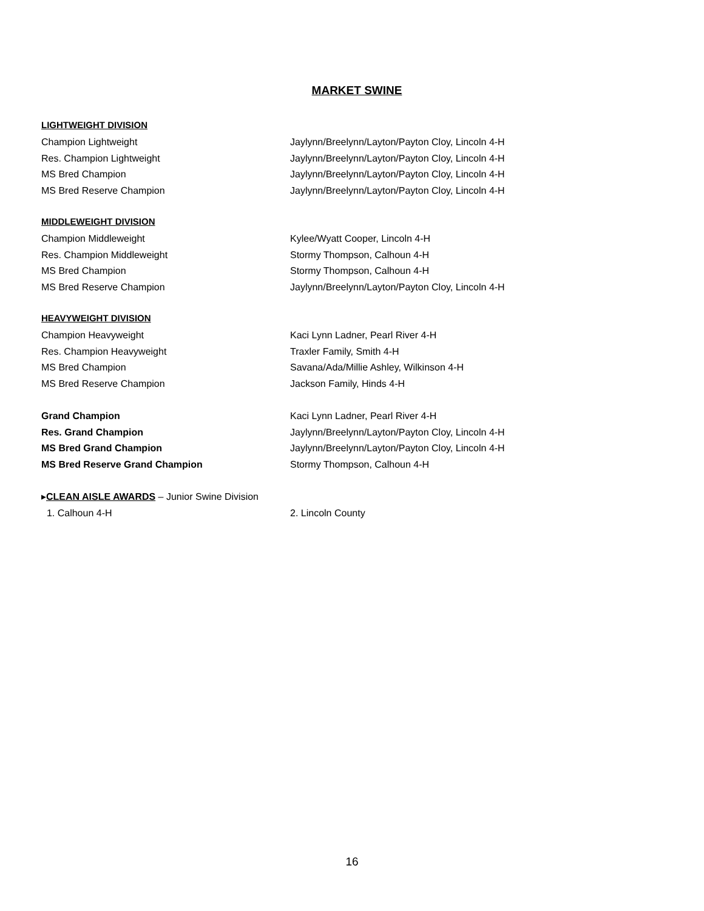MARKET SWINE
LIGHTWEIGHT DIVISION
Champion Lightweight Jaylynn/Breelynn/Layton/Payton Cloy, Lincoln 4-H
Res. Champion Lightweight Jaylynn/Breelynn/Layton/Payton Cloy, Lincoln 4-H
MS Bred Champion Jaylynn/Breelynn/Layton/Payton Cloy, Lincoln 4-H
MS Bred Reserve Champion Jaylynn/Breelynn/Layton/Payton Cloy, Lincoln 4-H
MIDDLEWEIGHT DIVISION
Champion Middleweight Kylee/Wyatt Cooper, Lincoln 4-H
Res. Champion Middleweight Stormy Thompson, Calhoun 4-H
MS Bred Champion Stormy Thompson, Calhoun 4-H
MS Bred Reserve Champion Jaylynn/Breelynn/Layton/Payton Cloy, Lincoln 4-H
HEAVYWEIGHT DIVISION
Champion Heavyweight Kaci Lynn Ladner, Pearl River 4-H
Res. Champion Heavyweight Traxler Family, Smith 4-H
MS Bred Champion Savana/Ada/Millie Ashley, Wilkinson 4-H
MS Bred Reserve Champion Jackson Family, Hinds 4-H
Grand Champion Kaci Lynn Ladner, Pearl River 4-H
Res. Grand Champion Jaylynn/Breelynn/Layton/Payton Cloy, Lincoln 4-H
MS Bred Grand Champion Jaylynn/Breelynn/Layton/Payton Cloy, Lincoln 4-H
MS Bred Reserve Grand Champion Stormy Thompson, Calhoun 4-H
▸CLEAN AISLE AWARDS – Junior Swine Division
1. Calhoun 4-H 2. Lincoln County
16